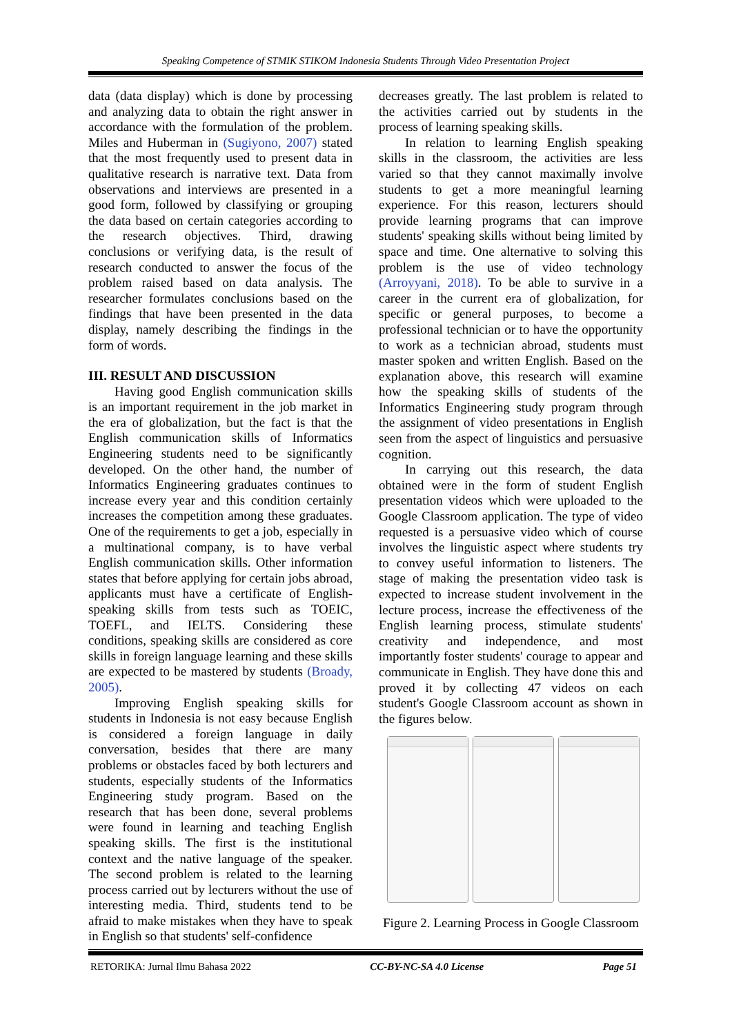Speaking Competence of STMIK STIKOM Indonesia Students Through Video Presentation Project
data (data display) which is done by processing and analyzing data to obtain the right answer in accordance with the formulation of the problem. Miles and Huberman in (Sugiyono, 2007) stated that the most frequently used to present data in qualitative research is narrative text. Data from observations and interviews are presented in a good form, followed by classifying or grouping the data based on certain categories according to the research objectives. Third, drawing conclusions or verifying data, is the result of research conducted to answer the focus of the problem raised based on data analysis. The researcher formulates conclusions based on the findings that have been presented in the data display, namely describing the findings in the form of words.
III. RESULT AND DISCUSSION
Having good English communication skills is an important requirement in the job market in the era of globalization, but the fact is that the English communication skills of Informatics Engineering students need to be significantly developed. On the other hand, the number of Informatics Engineering graduates continues to increase every year and this condition certainly increases the competition among these graduates. One of the requirements to get a job, especially in a multinational company, is to have verbal English communication skills. Other information states that before applying for certain jobs abroad, applicants must have a certificate of English-speaking skills from tests such as TOEIC, TOEFL, and IELTS. Considering these conditions, speaking skills are considered as core skills in foreign language learning and these skills are expected to be mastered by students (Broady, 2005).
Improving English speaking skills for students in Indonesia is not easy because English is considered a foreign language in daily conversation, besides that there are many problems or obstacles faced by both lecturers and students, especially students of the Informatics Engineering study program. Based on the research that has been done, several problems were found in learning and teaching English speaking skills. The first is the institutional context and the native language of the speaker. The second problem is related to the learning process carried out by lecturers without the use of interesting media. Third, students tend to be afraid to make mistakes when they have to speak in English so that students' self-confidence
decreases greatly. The last problem is related to the activities carried out by students in the process of learning speaking skills.
In relation to learning English speaking skills in the classroom, the activities are less varied so that they cannot maximally involve students to get a more meaningful learning experience. For this reason, lecturers should provide learning programs that can improve students' speaking skills without being limited by space and time. One alternative to solving this problem is the use of video technology (Arroyyani, 2018). To be able to survive in a career in the current era of globalization, for specific or general purposes, to become a professional technician or to have the opportunity to work as a technician abroad, students must master spoken and written English. Based on the explanation above, this research will examine how the speaking skills of students of the Informatics Engineering study program through the assignment of video presentations in English seen from the aspect of linguistics and persuasive cognition.
In carrying out this research, the data obtained were in the form of student English presentation videos which were uploaded to the Google Classroom application. The type of video requested is a persuasive video which of course involves the linguistic aspect where students try to convey useful information to listeners. The stage of making the presentation video task is expected to increase student involvement in the lecture process, increase the effectiveness of the English learning process, stimulate students' creativity and independence, and most importantly foster students' courage to appear and communicate in English. They have done this and proved it by collecting 47 videos on each student's Google Classroom account as shown in the figures below.
Figure 2. Learning Process in Google Classroom
RETORIKA: Jurnal Ilmu Bahasa 2022 CC-BY-NC-SA 4.0 License Page 51